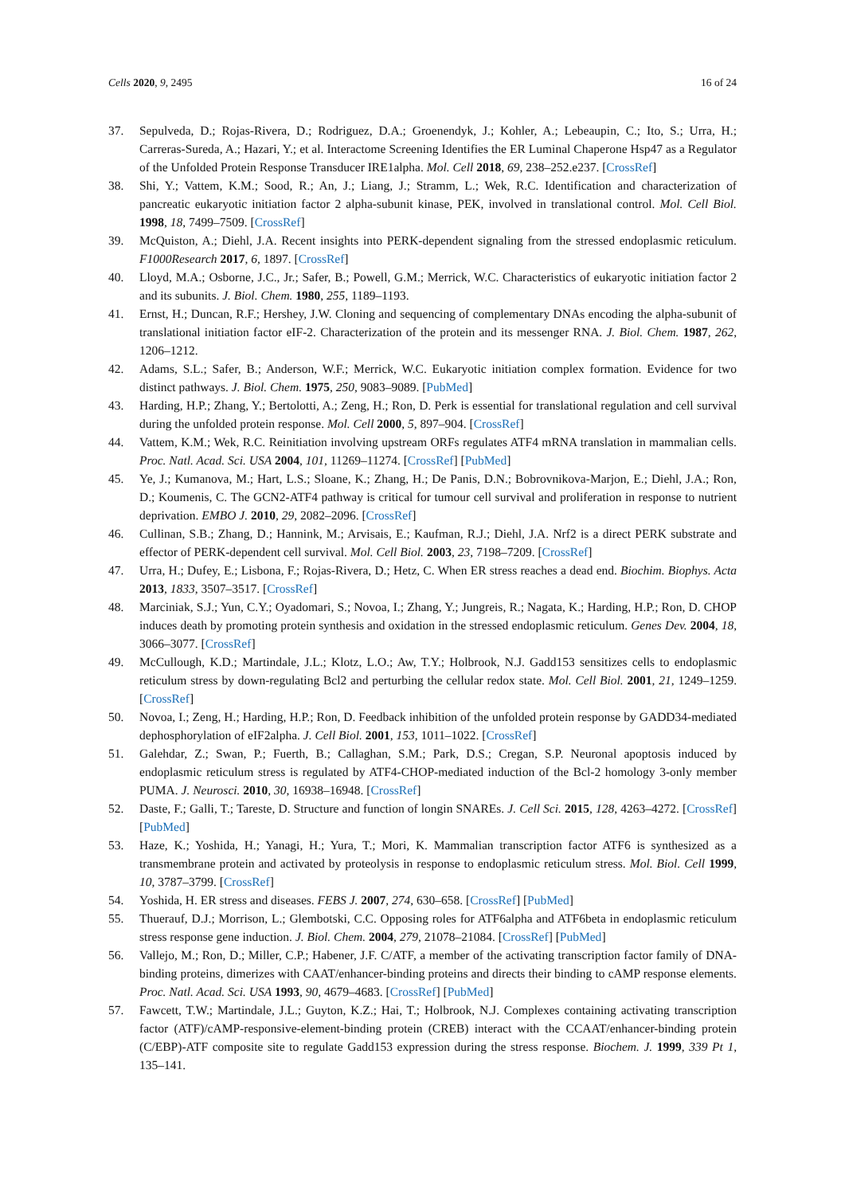Cells 2020, 9, 2495 16 of 24
37. Sepulveda, D.; Rojas-Rivera, D.; Rodriguez, D.A.; Groenendyk, J.; Kohler, A.; Lebeaupin, C.; Ito, S.; Urra, H.; Carreras-Sureda, A.; Hazari, Y.; et al. Interactome Screening Identifies the ER Luminal Chaperone Hsp47 as a Regulator of the Unfolded Protein Response Transducer IRE1alpha. Mol. Cell 2018, 69, 238–252.e237. [CrossRef]
38. Shi, Y.; Vattem, K.M.; Sood, R.; An, J.; Liang, J.; Stramm, L.; Wek, R.C. Identification and characterization of pancreatic eukaryotic initiation factor 2 alpha-subunit kinase, PEK, involved in translational control. Mol. Cell Biol. 1998, 18, 7499–7509. [CrossRef]
39. McQuiston, A.; Diehl, J.A. Recent insights into PERK-dependent signaling from the stressed endoplasmic reticulum. F1000Research 2017, 6, 1897. [CrossRef]
40. Lloyd, M.A.; Osborne, J.C., Jr.; Safer, B.; Powell, G.M.; Merrick, W.C. Characteristics of eukaryotic initiation factor 2 and its subunits. J. Biol. Chem. 1980, 255, 1189–1193.
41. Ernst, H.; Duncan, R.F.; Hershey, J.W. Cloning and sequencing of complementary DNAs encoding the alpha-subunit of translational initiation factor eIF-2. Characterization of the protein and its messenger RNA. J. Biol. Chem. 1987, 262, 1206–1212.
42. Adams, S.L.; Safer, B.; Anderson, W.F.; Merrick, W.C. Eukaryotic initiation complex formation. Evidence for two distinct pathways. J. Biol. Chem. 1975, 250, 9083–9089. [PubMed]
43. Harding, H.P.; Zhang, Y.; Bertolotti, A.; Zeng, H.; Ron, D. Perk is essential for translational regulation and cell survival during the unfolded protein response. Mol. Cell 2000, 5, 897–904. [CrossRef]
44. Vattem, K.M.; Wek, R.C. Reinitiation involving upstream ORFs regulates ATF4 mRNA translation in mammalian cells. Proc. Natl. Acad. Sci. USA 2004, 101, 11269–11274. [CrossRef] [PubMed]
45. Ye, J.; Kumanova, M.; Hart, L.S.; Sloane, K.; Zhang, H.; De Panis, D.N.; Bobrovnikova-Marjon, E.; Diehl, J.A.; Ron, D.; Koumenis, C. The GCN2-ATF4 pathway is critical for tumour cell survival and proliferation in response to nutrient deprivation. EMBO J. 2010, 29, 2082–2096. [CrossRef]
46. Cullinan, S.B.; Zhang, D.; Hannink, M.; Arvisais, E.; Kaufman, R.J.; Diehl, J.A. Nrf2 is a direct PERK substrate and effector of PERK-dependent cell survival. Mol. Cell Biol. 2003, 23, 7198–7209. [CrossRef]
47. Urra, H.; Dufey, E.; Lisbona, F.; Rojas-Rivera, D.; Hetz, C. When ER stress reaches a dead end. Biochim. Biophys. Acta 2013, 1833, 3507–3517. [CrossRef]
48. Marciniak, S.J.; Yun, C.Y.; Oyadomari, S.; Novoa, I.; Zhang, Y.; Jungreis, R.; Nagata, K.; Harding, H.P.; Ron, D. CHOP induces death by promoting protein synthesis and oxidation in the stressed endoplasmic reticulum. Genes Dev. 2004, 18, 3066–3077. [CrossRef]
49. McCullough, K.D.; Martindale, J.L.; Klotz, L.O.; Aw, T.Y.; Holbrook, N.J. Gadd153 sensitizes cells to endoplasmic reticulum stress by down-regulating Bcl2 and perturbing the cellular redox state. Mol. Cell Biol. 2001, 21, 1249–1259. [CrossRef]
50. Novoa, I.; Zeng, H.; Harding, H.P.; Ron, D. Feedback inhibition of the unfolded protein response by GADD34-mediated dephosphorylation of eIF2alpha. J. Cell Biol. 2001, 153, 1011–1022. [CrossRef]
51. Galehdar, Z.; Swan, P.; Fuerth, B.; Callaghan, S.M.; Park, D.S.; Cregan, S.P. Neuronal apoptosis induced by endoplasmic reticulum stress is regulated by ATF4-CHOP-mediated induction of the Bcl-2 homology 3-only member PUMA. J. Neurosci. 2010, 30, 16938–16948. [CrossRef]
52. Daste, F.; Galli, T.; Tareste, D. Structure and function of longin SNAREs. J. Cell Sci. 2015, 128, 4263–4272. [CrossRef] [PubMed]
53. Haze, K.; Yoshida, H.; Yanagi, H.; Yura, T.; Mori, K. Mammalian transcription factor ATF6 is synthesized as a transmembrane protein and activated by proteolysis in response to endoplasmic reticulum stress. Mol. Biol. Cell 1999, 10, 3787–3799. [CrossRef]
54. Yoshida, H. ER stress and diseases. FEBS J. 2007, 274, 630–658. [CrossRef] [PubMed]
55. Thuerauf, D.J.; Morrison, L.; Glembotski, C.C. Opposing roles for ATF6alpha and ATF6beta in endoplasmic reticulum stress response gene induction. J. Biol. Chem. 2004, 279, 21078–21084. [CrossRef] [PubMed]
56. Vallejo, M.; Ron, D.; Miller, C.P.; Habener, J.F. C/ATF, a member of the activating transcription factor family of DNA-binding proteins, dimerizes with CAAT/enhancer-binding proteins and directs their binding to cAMP response elements. Proc. Natl. Acad. Sci. USA 1993, 90, 4679–4683. [CrossRef] [PubMed]
57. Fawcett, T.W.; Martindale, J.L.; Guyton, K.Z.; Hai, T.; Holbrook, N.J. Complexes containing activating transcription factor (ATF)/cAMP-responsive-element-binding protein (CREB) interact with the CCAAT/enhancer-binding protein (C/EBP)-ATF composite site to regulate Gadd153 expression during the stress response. Biochem. J. 1999, 339 Pt 1, 135–141.